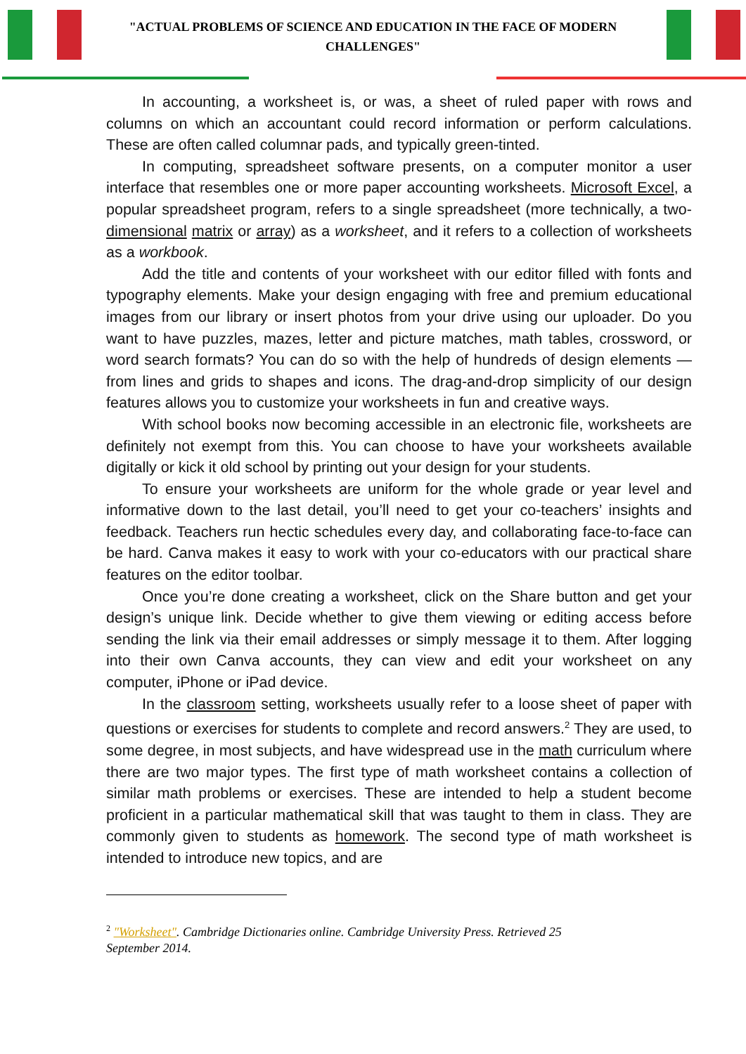"ACTUAL PROBLEMS OF SCIENCE AND EDUCATION IN THE FACE OF MODERN CHALLENGES"
In accounting, a worksheet is, or was, a sheet of ruled paper with rows and columns on which an accountant could record information or perform calculations. These are often called columnar pads, and typically green-tinted.
In computing, spreadsheet software presents, on a computer monitor a user interface that resembles one or more paper accounting worksheets. Microsoft Excel, a popular spreadsheet program, refers to a single spreadsheet (more technically, a two-dimensional matrix or array) as a worksheet, and it refers to a collection of worksheets as a workbook.
Add the title and contents of your worksheet with our editor filled with fonts and typography elements. Make your design engaging with free and premium educational images from our library or insert photos from your drive using our uploader. Do you want to have puzzles, mazes, letter and picture matches, math tables, crossword, or word search formats? You can do so with the help of hundreds of design elements — from lines and grids to shapes and icons. The drag-and-drop simplicity of our design features allows you to customize your worksheets in fun and creative ways.
With school books now becoming accessible in an electronic file, worksheets are definitely not exempt from this. You can choose to have your worksheets available digitally or kick it old school by printing out your design for your students.
To ensure your worksheets are uniform for the whole grade or year level and informative down to the last detail, you’ll need to get your co-teachers’ insights and feedback. Teachers run hectic schedules every day, and collaborating face-to-face can be hard. Canva makes it easy to work with your co-educators with our practical share features on the editor toolbar.
Once you’re done creating a worksheet, click on the Share button and get your design’s unique link. Decide whether to give them viewing or editing access before sending the link via their email addresses or simply message it to them. After logging into their own Canva accounts, they can view and edit your worksheet on any computer, iPhone or iPad device.
In the classroom setting, worksheets usually refer to a loose sheet of paper with questions or exercises for students to complete and record answers.<sup>2</sup> They are used, to some degree, in most subjects, and have widespread use in the math curriculum where there are two major types. The first type of math worksheet contains a collection of similar math problems or exercises. These are intended to help a student become proficient in a particular mathematical skill that was taught to them in class. They are commonly given to students as homework. The second type of math worksheet is intended to introduce new topics, and are
<sup>2</sup> "Worksheet". Cambridge Dictionaries online. Cambridge University Press. Retrieved 25 September 2014.